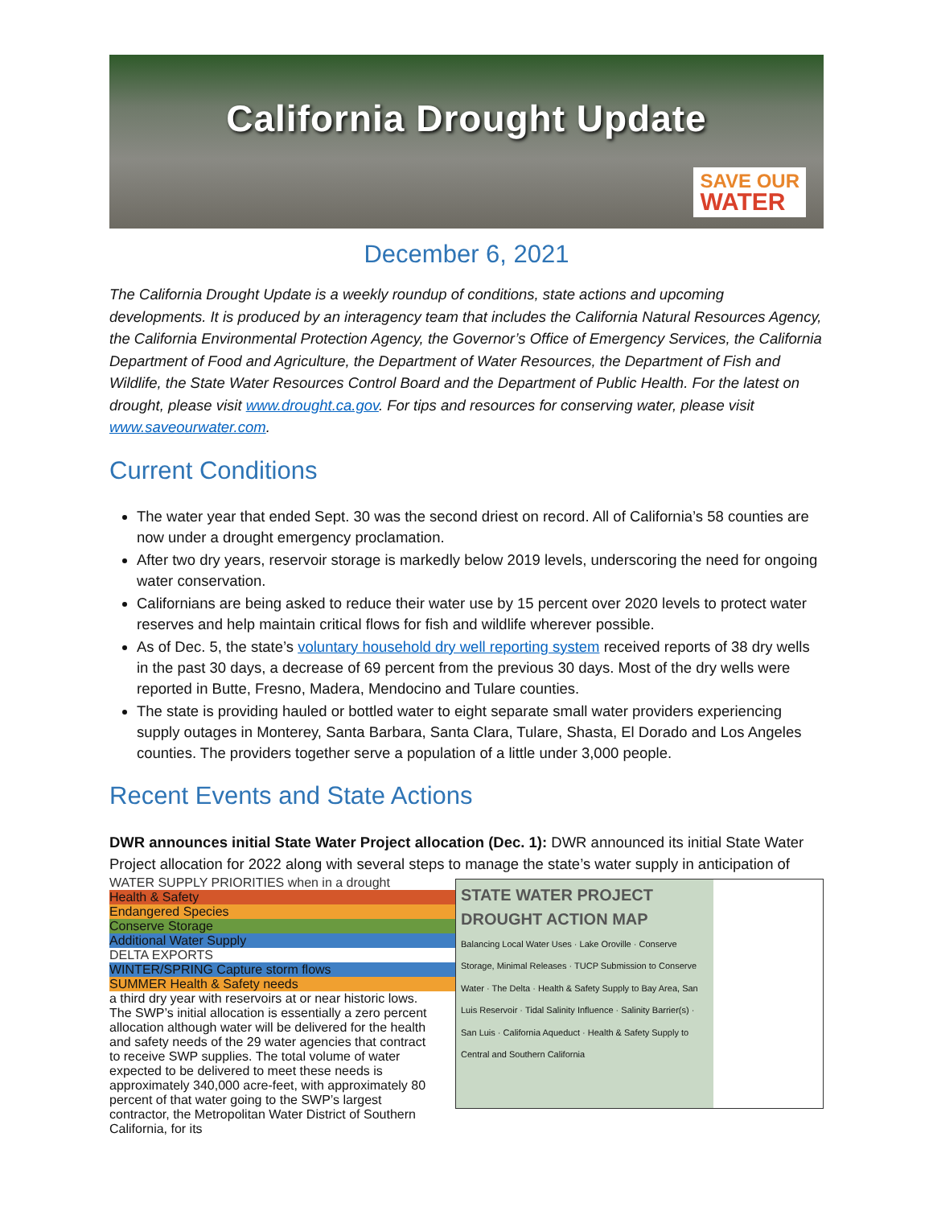California Drought Update
SAVE OUR
WATER
December 6, 2021
The California Drought Update is a weekly roundup of conditions, state actions and upcoming developments. It is produced by an interagency team that includes the California Natural Resources Agency, the California Environmental Protection Agency, the Governor’s Office of Emergency Services, the California Department of Food and Agriculture, the Department of Water Resources, the Department of Fish and Wildlife, the State Water Resources Control Board and the Department of Public Health. For the latest on drought, please visit www.drought.ca.gov. For tips and resources for conserving water, please visit www.saveourwater.com.
Current Conditions
The water year that ended Sept. 30 was the second driest on record. All of California’s 58 counties are now under a drought emergency proclamation.
After two dry years, reservoir storage is markedly below 2019 levels, underscoring the need for ongoing water conservation.
Californians are being asked to reduce their water use by 15 percent over 2020 levels to protect water reserves and help maintain critical flows for fish and wildlife wherever possible.
As of Dec. 5, the state’s voluntary household dry well reporting system received reports of 38 dry wells in the past 30 days, a decrease of 69 percent from the previous 30 days. Most of the dry wells were reported in Butte, Fresno, Madera, Mendocino and Tulare counties.
The state is providing hauled or bottled water to eight separate small water providers experiencing supply outages in Monterey, Santa Barbara, Santa Clara, Tulare, Shasta, El Dorado and Los Angeles counties. The providers together serve a population of a little under 3,000 people.
Recent Events and State Actions
DWR announces initial State Water Project allocation (Dec. 1): DWR announced its initial State Water Project allocation for 2022 along with several steps to manage the state’s water supply in anticipation of
STATE WATER PROJECT
DROUGHT ACTION MAP
Balancing Local Water Uses · Lake Oroville · Conserve Storage, Minimal Releases · TUCP Submission to Conserve Water · The Delta · Health & Safety Supply to Bay Area, San Luis Reservoir · Tidal Salinity Influence · Salinity Barrier(s) · San Luis · California Aqueduct · Health & Safety Supply to Central and Southern California
WATER SUPPLY PRIORITIES when in a drought
Health & Safety
Endangered Species
Conserve Storage
Additional Water Supply
DELTA EXPORTS
WINTER/SPRING Capture storm flows
SUMMER Health & Safety needs
a third dry year with reservoirs at or near historic lows. The SWP’s initial allocation is essentially a zero percent allocation although water will be delivered for the health and safety needs of the 29 water agencies that contract to receive SWP supplies. The total volume of water expected to be delivered to meet these needs is approximately 340,000 acre-feet, with approximately 80 percent of that water going to the SWP’s largest contractor, the Metropolitan Water District of Southern California, for its